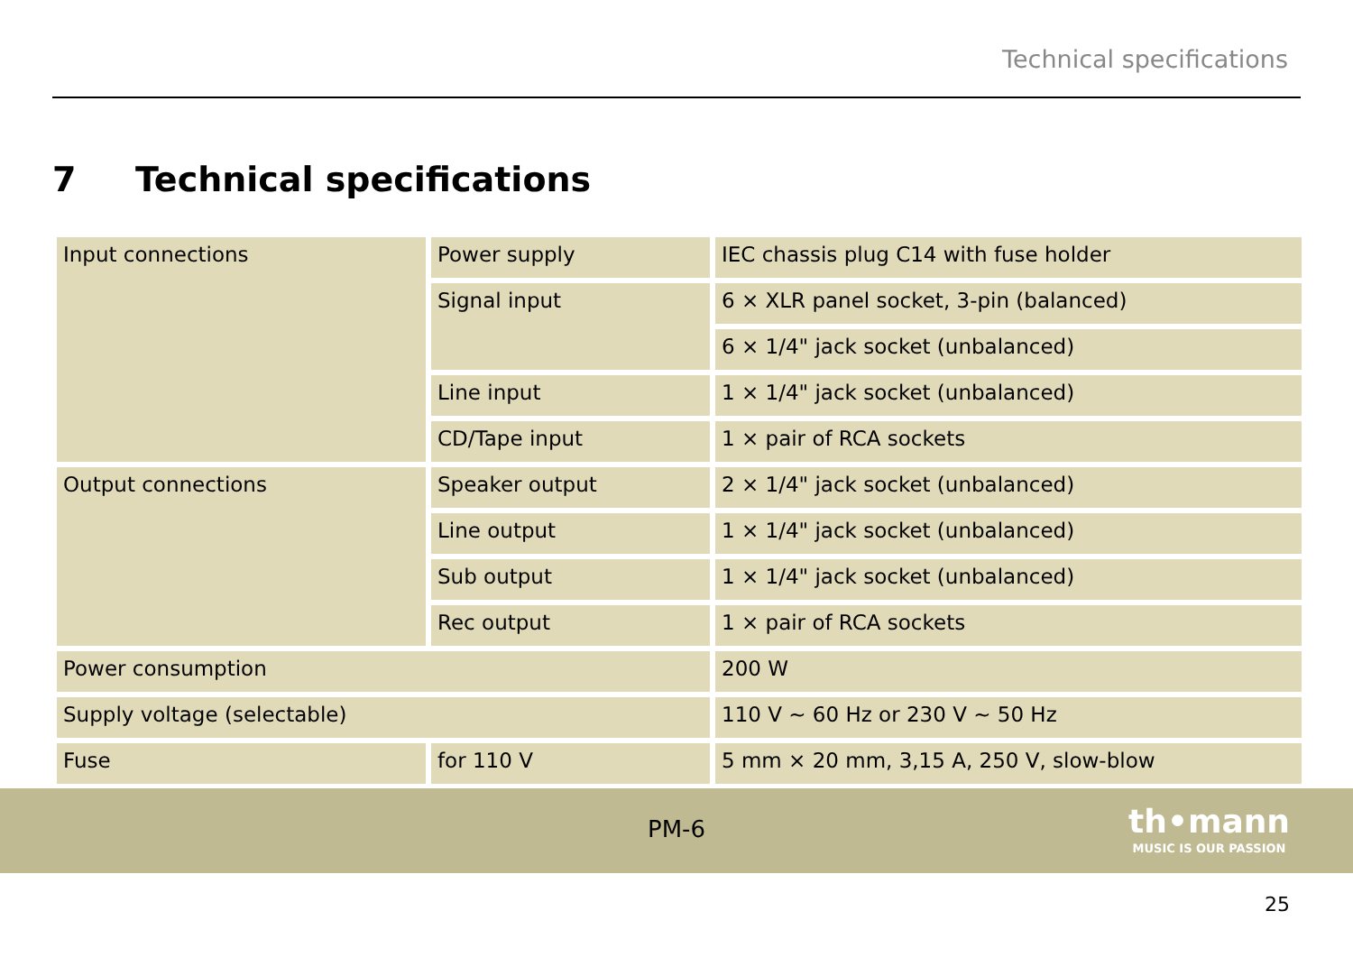Technical specifications
7 Technical specifications
| Input connections | Power supply | IEC chassis plug C14 with fuse holder |
| | Signal input | 6 × XLR panel socket, 3-pin (balanced) |
| | | 6 × 1/4" jack socket (unbalanced) |
| | Line input | 1 × 1/4" jack socket (unbalanced) |
| | CD/Tape input | 1 × pair of RCA sockets |
| Output connections | Speaker output | 2 × 1/4" jack socket (unbalanced) |
| | Line output | 1 × 1/4" jack socket (unbalanced) |
| | Sub output | 1 × 1/4" jack socket (unbalanced) |
| | Rec output | 1 × pair of RCA sockets |
| Power consumption | | 200 W |
| Supply voltage (selectable) | | 110 V ∼ 60 Hz or 230 V ∼ 50 Hz |
| Fuse | for 110 V | 5 mm × 20 mm, 3,15 A, 250 V, slow-blow |
PM-6
th•mann
MUSIC IS OUR PASSION
25